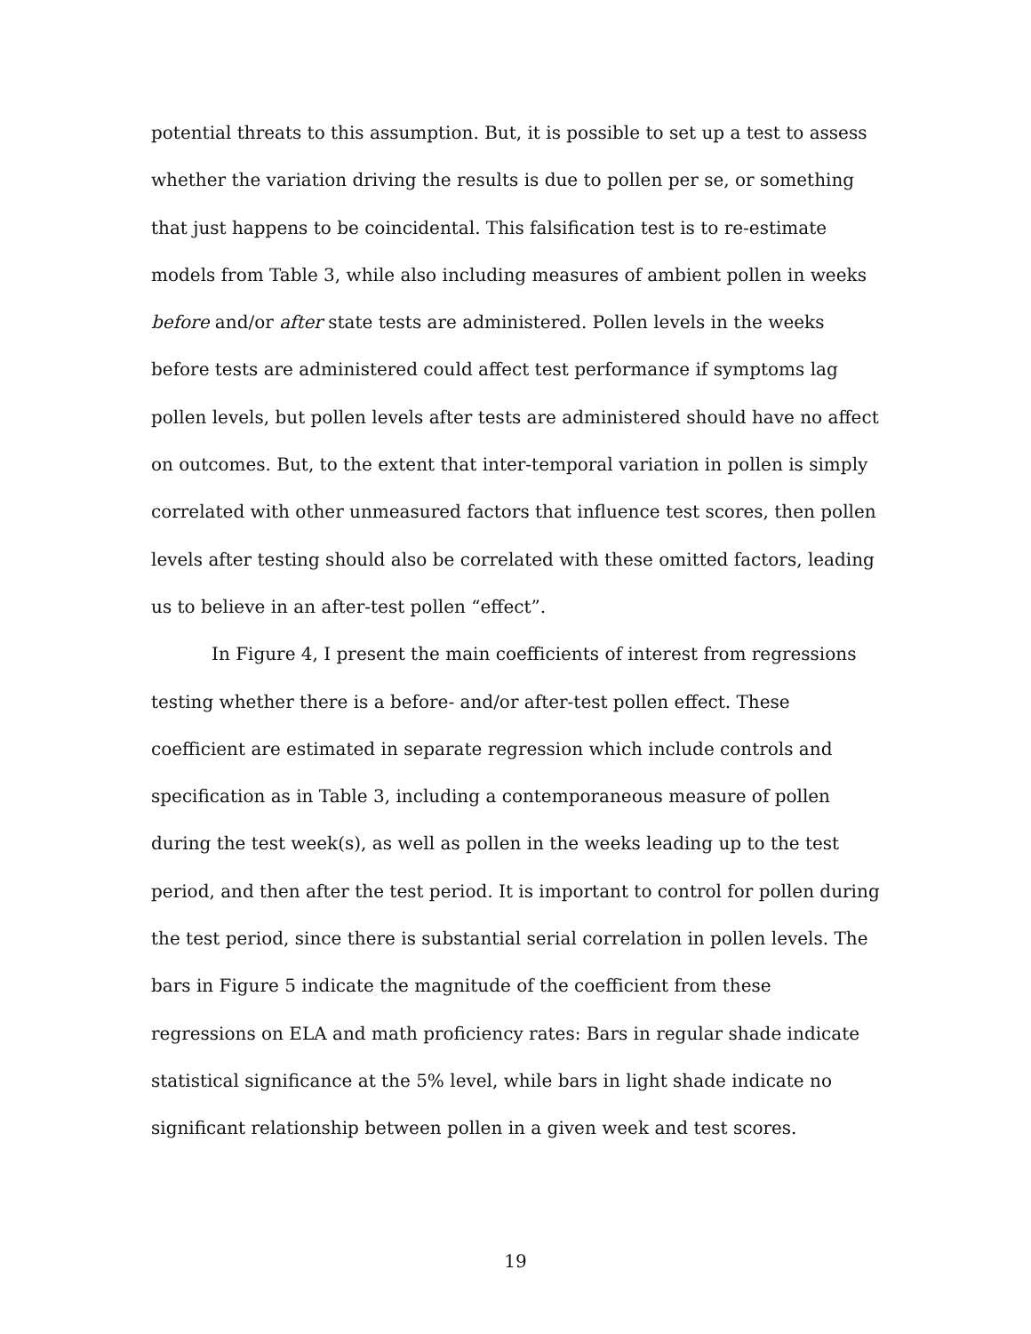potential threats to this assumption. But, it is possible to set up a test to assess whether the variation driving the results is due to pollen per se, or something that just happens to be coincidental. This falsification test is to re-estimate models from Table 3, while also including measures of ambient pollen in weeks before and/or after state tests are administered. Pollen levels in the weeks before tests are administered could affect test performance if symptoms lag pollen levels, but pollen levels after tests are administered should have no affect on outcomes. But, to the extent that inter-temporal variation in pollen is simply correlated with other unmeasured factors that influence test scores, then pollen levels after testing should also be correlated with these omitted factors, leading us to believe in an after-test pollen “effect”.
In Figure 4, I present the main coefficients of interest from regressions testing whether there is a before- and/or after-test pollen effect. These coefficient are estimated in separate regression which include controls and specification as in Table 3, including a contemporaneous measure of pollen during the test week(s), as well as pollen in the weeks leading up to the test period, and then after the test period. It is important to control for pollen during the test period, since there is substantial serial correlation in pollen levels. The bars in Figure 5 indicate the magnitude of the coefficient from these regressions on ELA and math proficiency rates: Bars in regular shade indicate statistical significance at the 5% level, while bars in light shade indicate no significant relationship between pollen in a given week and test scores.
19